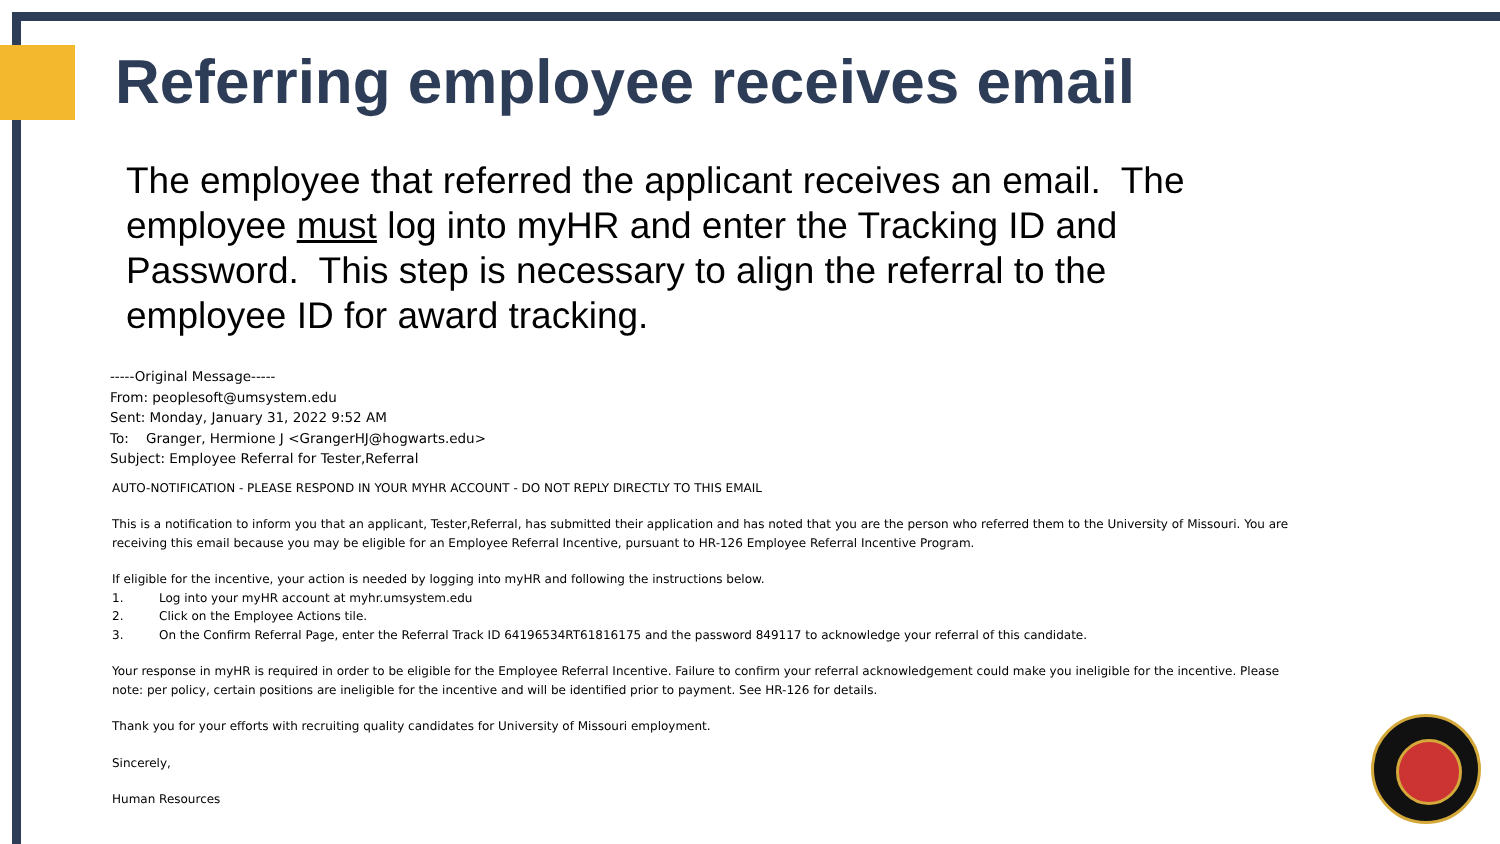Referring employee receives email
The employee that referred the applicant receives an email. The employee must log into myHR and enter the Tracking ID and Password. This step is necessary to align the referral to the employee ID for award tracking.
-----Original Message-----
From: peoplesoft@umsystem.edu
Sent: Monday, January 31, 2022 9:52 AM
To: Granger, Hermione J <GrangerHJ@hogwarts.edu>
Subject: Employee Referral for Tester,Referral
AUTO-NOTIFICATION - PLEASE RESPOND IN YOUR MYHR ACCOUNT - DO NOT REPLY DIRECTLY TO THIS EMAIL
This is a notification to inform you that an applicant, Tester,Referral, has submitted their application and has noted that you are the person who referred them to the University of Missouri. You are receiving this email because you may be eligible for an Employee Referral Incentive, pursuant to HR-126 Employee Referral Incentive Program.
If eligible for the incentive, your action is needed by logging into myHR and following the instructions below.
1. Log into your myHR account at myhr.umsystem.edu
2. Click on the Employee Actions tile.
3. On the Confirm Referral Page, enter the Referral Track ID 64196534RT61816175 and the password 849117 to acknowledge your referral of this candidate.
Your response in myHR is required in order to be eligible for the Employee Referral Incentive. Failure to confirm your referral acknowledgement could make you ineligible for the incentive. Please note: per policy, certain positions are ineligible for the incentive and will be identified prior to payment. See HR-126 for details.
Thank you for your efforts with recruiting quality candidates for University of Missouri employment.
Sincerely,
Human Resources